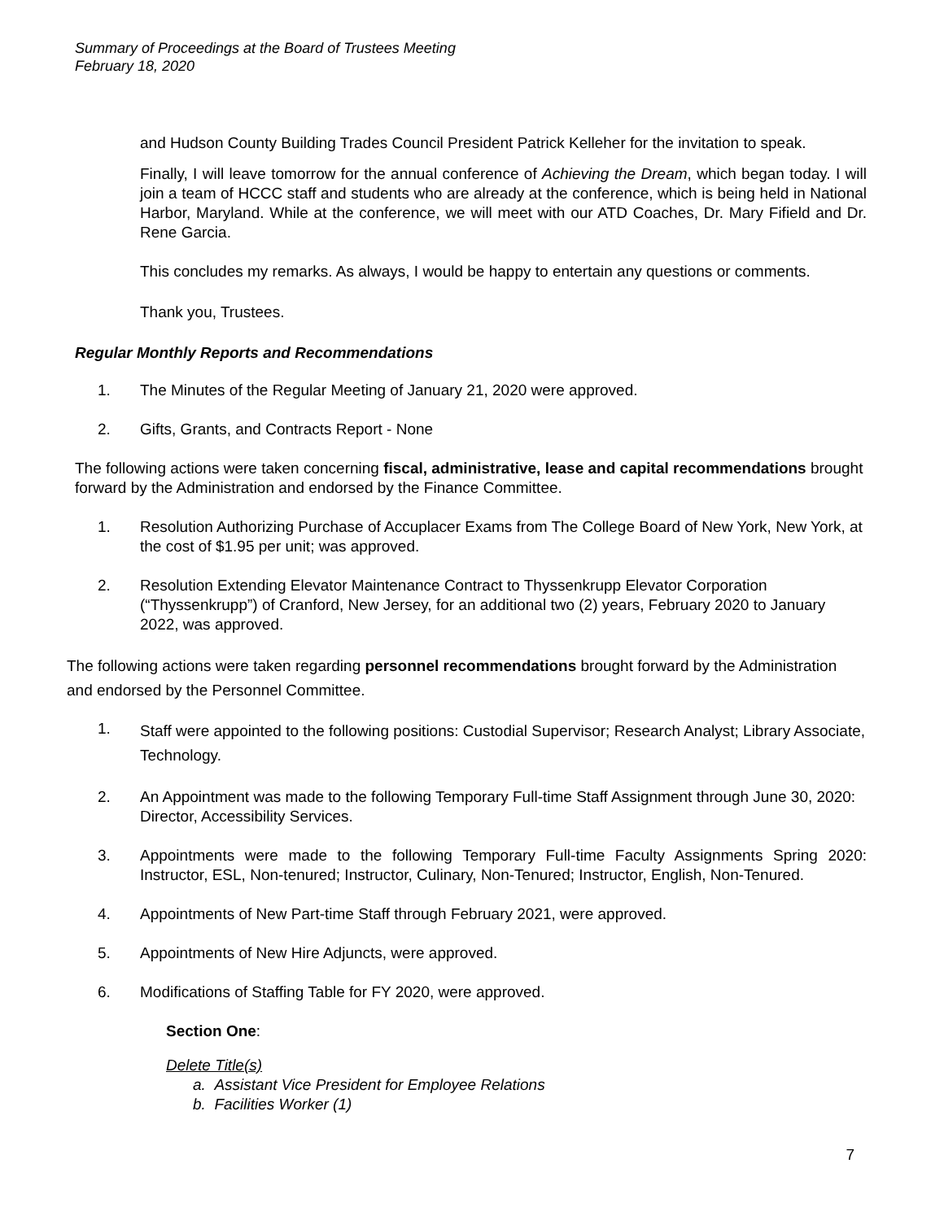Summary of Proceedings at the Board of Trustees Meeting
February 18, 2020
and Hudson County Building Trades Council President Patrick Kelleher for the invitation to speak.
Finally, I will leave tomorrow for the annual conference of Achieving the Dream, which began today. I will join a team of HCCC staff and students who are already at the conference, which is being held in National Harbor, Maryland. While at the conference, we will meet with our ATD Coaches, Dr. Mary Fifield and Dr. Rene Garcia.
This concludes my remarks. As always, I would be happy to entertain any questions or comments.
Thank you, Trustees.
Regular Monthly Reports and Recommendations
1. The Minutes of the Regular Meeting of January 21, 2020 were approved.
2. Gifts, Grants, and Contracts Report - None
The following actions were taken concerning fiscal, administrative, lease and capital recommendations brought forward by the Administration and endorsed by the Finance Committee.
1. Resolution Authorizing Purchase of Accuplacer Exams from The College Board of New York, New York, at the cost of $1.95 per unit; was approved.
2. Resolution Extending Elevator Maintenance Contract to Thyssenkrupp Elevator Corporation (“Thyssenkrupp”) of Cranford, New Jersey, for an additional two (2) years, February 2020 to January 2022, was approved.
The following actions were taken regarding personnel recommendations brought forward by the Administration and endorsed by the Personnel Committee.
1. Staff were appointed to the following positions: Custodial Supervisor; Research Analyst; Library Associate, Technology.
2. An Appointment was made to the following Temporary Full-time Staff Assignment through June 30, 2020: Director, Accessibility Services.
3. Appointments were made to the following Temporary Full-time Faculty Assignments Spring 2020: Instructor, ESL, Non-tenured; Instructor, Culinary, Non-Tenured; Instructor, English, Non-Tenured.
4. Appointments of New Part-time Staff through February 2021, were approved.
5. Appointments of New Hire Adjuncts, were approved.
6. Modifications of Staffing Table for FY 2020, were approved.
Section One:
Delete Title(s)
a. Assistant Vice President for Employee Relations
b. Facilities Worker (1)
7